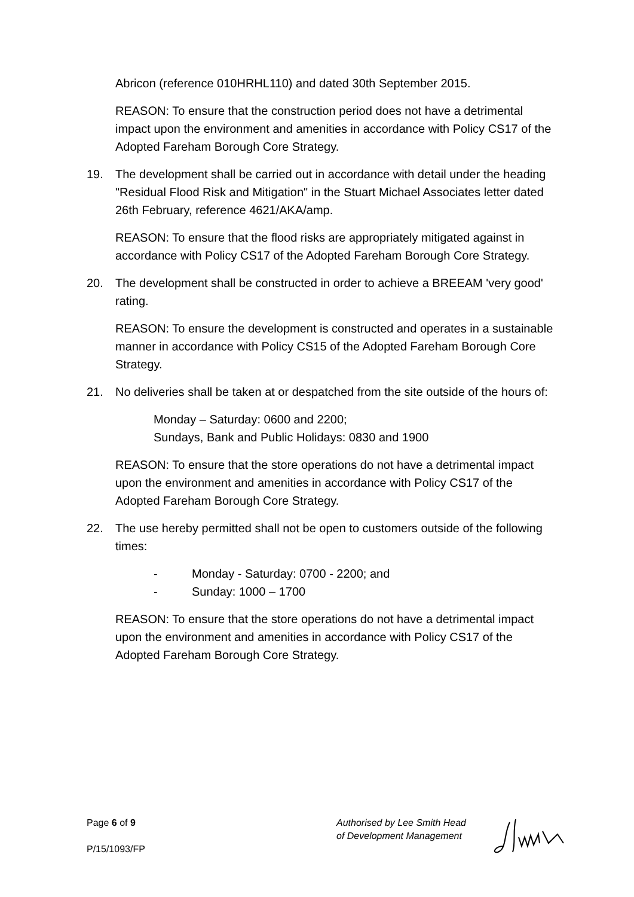Abricon (reference 010HRHL110) and dated 30th September 2015.
REASON: To ensure that the construction period does not have a detrimental impact upon the environment and amenities in accordance with Policy CS17 of the Adopted Fareham Borough Core Strategy.
19. The development shall be carried out in accordance with detail under the heading "Residual Flood Risk and Mitigation" in the Stuart Michael Associates letter dated 26th February, reference 4621/AKA/amp.
REASON: To ensure that the flood risks are appropriately mitigated against in accordance with Policy CS17 of the Adopted Fareham Borough Core Strategy.
20. The development shall be constructed in order to achieve a BREEAM 'very good' rating.
REASON: To ensure the development is constructed and operates in a sustainable manner in accordance with Policy CS15 of the Adopted Fareham Borough Core Strategy.
21. No deliveries shall be taken at or despatched from the site outside of the hours of:
Monday – Saturday: 0600 and 2200;
Sundays, Bank and Public Holidays: 0830 and 1900
REASON: To ensure that the store operations do not have a detrimental impact upon the environment and amenities in accordance with Policy CS17 of the Adopted Fareham Borough Core Strategy.
22. The use hereby permitted shall not be open to customers outside of the following times:
- Monday - Saturday: 0700 - 2200; and
- Sunday: 1000 – 1700
REASON: To ensure that the store operations do not have a detrimental impact upon the environment and amenities in accordance with Policy CS17 of the Adopted Fareham Borough Core Strategy.
Page 6 of 9
P/15/1093/FP
Authorised by Lee Smith Head of Development Management